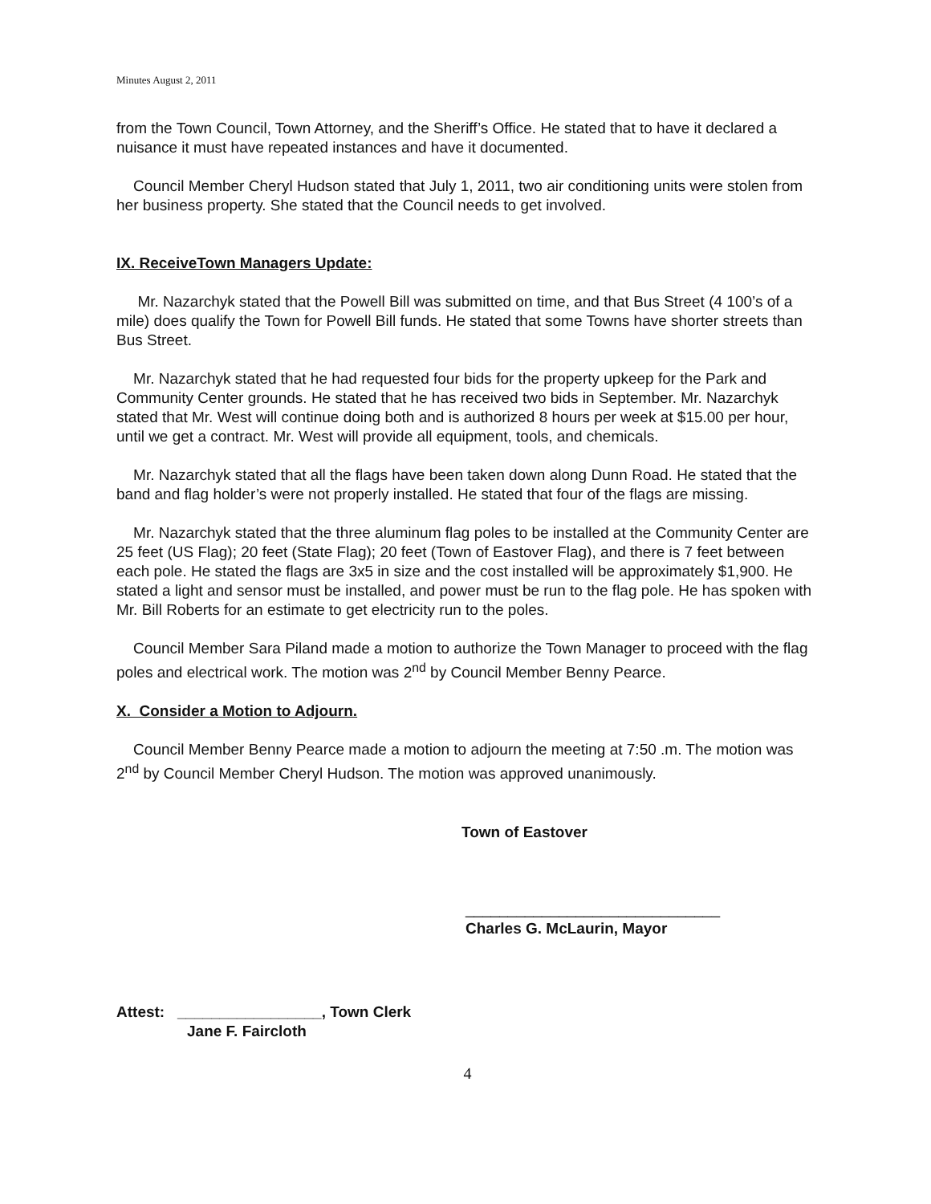Minutes August 2, 2011
from the Town Council, Town Attorney, and the Sheriff’s Office. He stated that to have it declared a nuisance it must have repeated instances and have it documented.
Council Member Cheryl Hudson stated that July 1, 2011, two air conditioning units were stolen from her business property. She stated that the Council needs to get involved.
IX. ReceiveTown Managers Update:
Mr. Nazarchyk stated that the Powell Bill was submitted on time, and that Bus Street (4 100’s of a mile) does qualify the Town for Powell Bill funds. He stated that some Towns have shorter streets than Bus Street.
Mr. Nazarchyk stated that he had requested four bids for the property upkeep for the Park and Community Center grounds. He stated that he has received two bids in September. Mr. Nazarchyk stated that Mr. West will continue doing both and is authorized 8 hours per week at $15.00 per hour, until we get a contract. Mr. West will provide all equipment, tools, and chemicals.
Mr. Nazarchyk stated that all the flags have been taken down along Dunn Road. He stated that the band and flag holder’s were not properly installed. He stated that four of the flags are missing.
Mr. Nazarchyk stated that the three aluminum flag poles to be installed at the Community Center are 25 feet (US Flag); 20 feet (State Flag); 20 feet (Town of Eastover Flag), and there is 7 feet between each pole. He stated the flags are 3x5 in size and the cost installed will be approximately $1,900. He stated a light and sensor must be installed, and power must be run to the flag pole. He has spoken with Mr. Bill Roberts for an estimate to get electricity run to the poles.
Council Member Sara Piland made a motion to authorize the Town Manager to proceed with the flag poles and electrical work. The motion was 2<sup>nd</sup> by Council Member Benny Pearce.
X. Consider a Motion to Adjourn.
Council Member Benny Pearce made a motion to adjourn the meeting at 7:50 .m. The motion was 2<sup>nd</sup> by Council Member Cheryl Hudson. The motion was approved unanimously.
Town of Eastover
______________________________
Charles G. McLaurin, Mayor
Attest: _________________, Town Clerk
Jane F. Faircloth
4